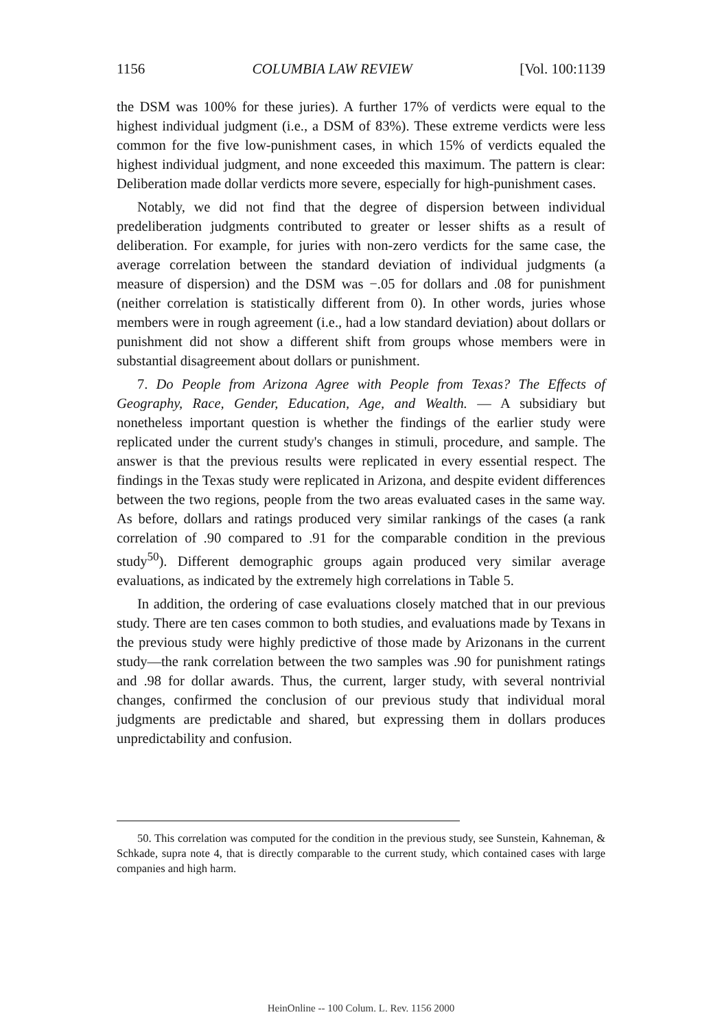1156 COLUMBIA LAW REVIEW [Vol. 100:1139
the DSM was 100% for these juries). A further 17% of verdicts were equal to the highest individual judgment (i.e., a DSM of 83%). These extreme verdicts were less common for the five low-punishment cases, in which 15% of verdicts equaled the highest individual judgment, and none exceeded this maximum. The pattern is clear: Deliberation made dollar verdicts more severe, especially for high-punishment cases.
Notably, we did not find that the degree of dispersion between individual predeliberation judgments contributed to greater or lesser shifts as a result of deliberation. For example, for juries with non-zero verdicts for the same case, the average correlation between the standard deviation of individual judgments (a measure of dispersion) and the DSM was −.05 for dollars and .08 for punishment (neither correlation is statistically different from 0). In other words, juries whose members were in rough agreement (i.e., had a low standard deviation) about dollars or punishment did not show a different shift from groups whose members were in substantial disagreement about dollars or punishment.
7. Do People from Arizona Agree with People from Texas? The Effects of Geography, Race, Gender, Education, Age, and Wealth. — A subsidiary but nonetheless important question is whether the findings of the earlier study were replicated under the current study's changes in stimuli, procedure, and sample. The answer is that the previous results were replicated in every essential respect. The findings in the Texas study were replicated in Arizona, and despite evident differences between the two regions, people from the two areas evaluated cases in the same way. As before, dollars and ratings produced very similar rankings of the cases (a rank correlation of .90 compared to .91 for the comparable condition in the previous study<sup>50</sup>). Different demographic groups again produced very similar average evaluations, as indicated by the extremely high correlations in Table 5.
In addition, the ordering of case evaluations closely matched that in our previous study. There are ten cases common to both studies, and evaluations made by Texans in the previous study were highly predictive of those made by Arizonans in the current study—the rank correlation between the two samples was .90 for punishment ratings and .98 for dollar awards. Thus, the current, larger study, with several nontrivial changes, confirmed the conclusion of our previous study that individual moral judgments are predictable and shared, but expressing them in dollars produces unpredictability and confusion.
50. This correlation was computed for the condition in the previous study, see Sunstein, Kahneman, & Schkade, supra note 4, that is directly comparable to the current study, which contained cases with large companies and high harm.
HeinOnline -- 100 Colum. L. Rev. 1156 2000